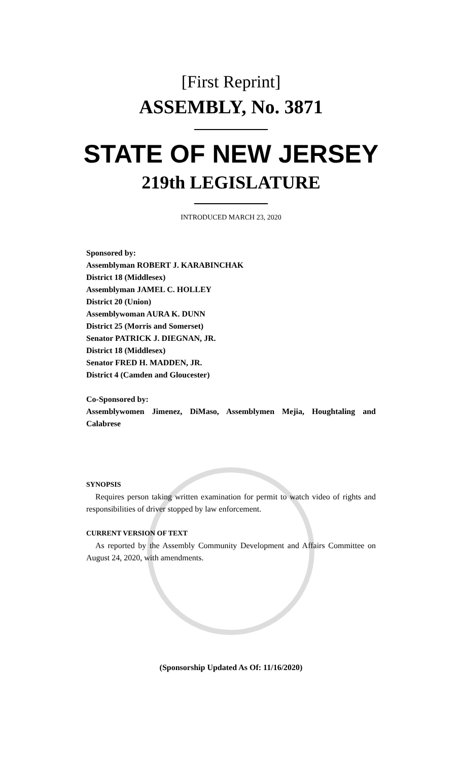[First Reprint]
ASSEMBLY, No. 3871
STATE OF NEW JERSEY
219th LEGISLATURE
INTRODUCED MARCH 23, 2020
Sponsored by:
Assemblyman ROBERT J. KARABINCHAK
District 18 (Middlesex)
Assemblyman JAMEL C. HOLLEY
District 20 (Union)
Assemblywoman AURA K. DUNN
District 25 (Morris and Somerset)
Senator PATRICK J. DIEGNAN, JR.
District 18 (Middlesex)
Senator FRED H. MADDEN, JR.
District 4 (Camden and Gloucester)
Co-Sponsored by:
Assemblywomen Jimenez, DiMaso, Assemblymen Mejia, Houghtaling and Calabrese
SYNOPSIS
Requires person taking written examination for permit to watch video of rights and responsibilities of driver stopped by law enforcement.
CURRENT VERSION OF TEXT
As reported by the Assembly Community Development and Affairs Committee on August 24, 2020, with amendments.
(Sponsorship Updated As Of: 11/16/2020)